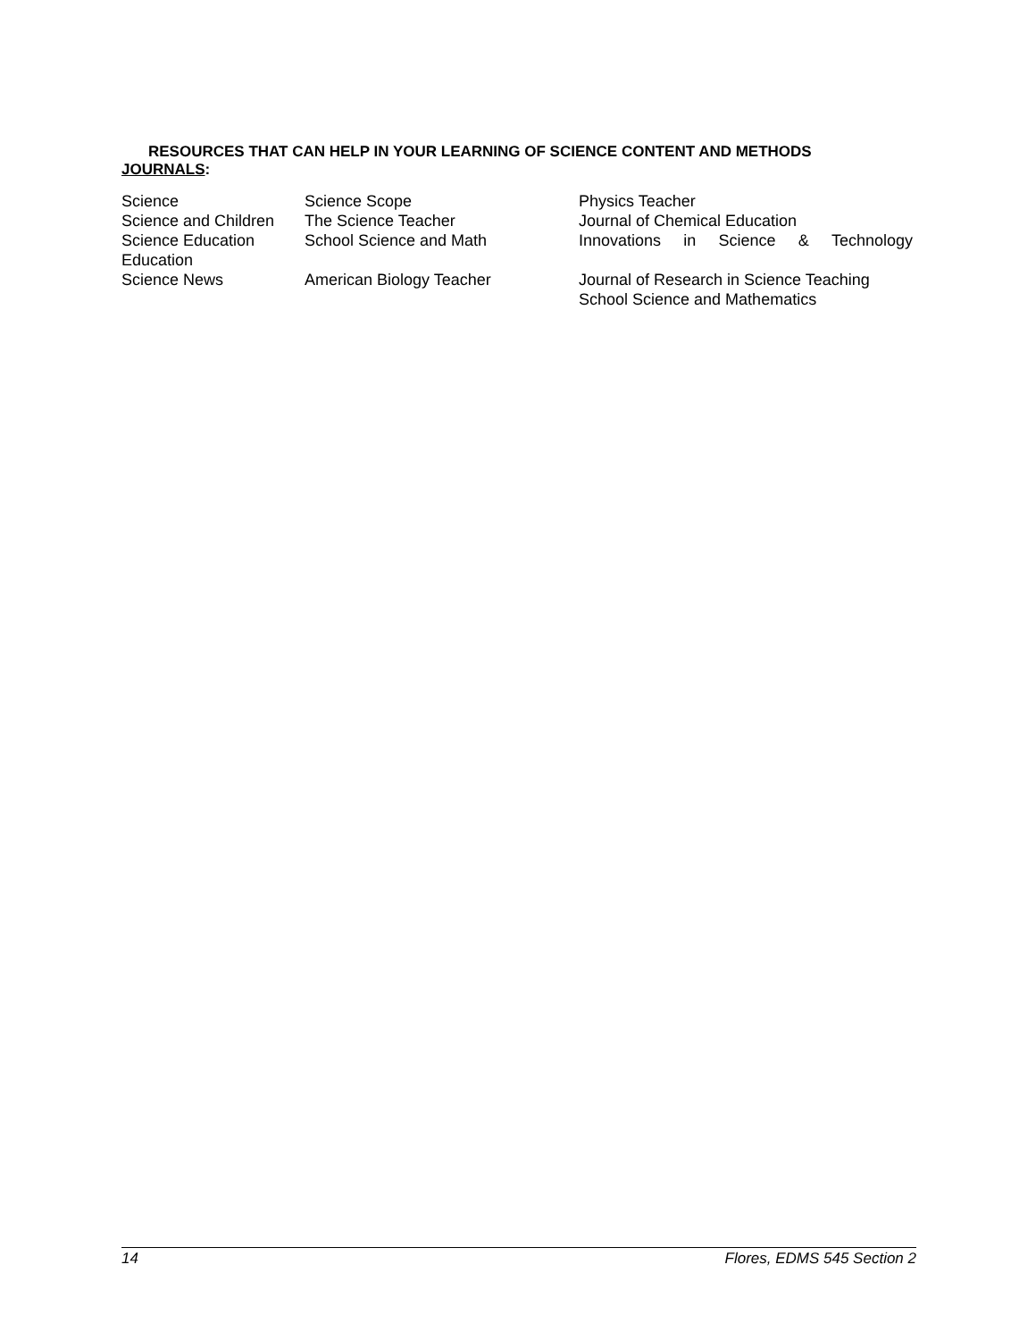RESOURCES THAT CAN HELP IN YOUR LEARNING OF SCIENCE CONTENT AND METHODS
JOURNALS:
| Science | Science Scope | Physics Teacher |
| Science and Children | The Science Teacher | Journal of Chemical Education |
| Science Education Education | School Science and Math | Innovations in Science & Technology |
| Science News | American Biology Teacher | Journal of Research in Science Teaching School Science and Mathematics |
14 Flores, EDMS 545 Section 2